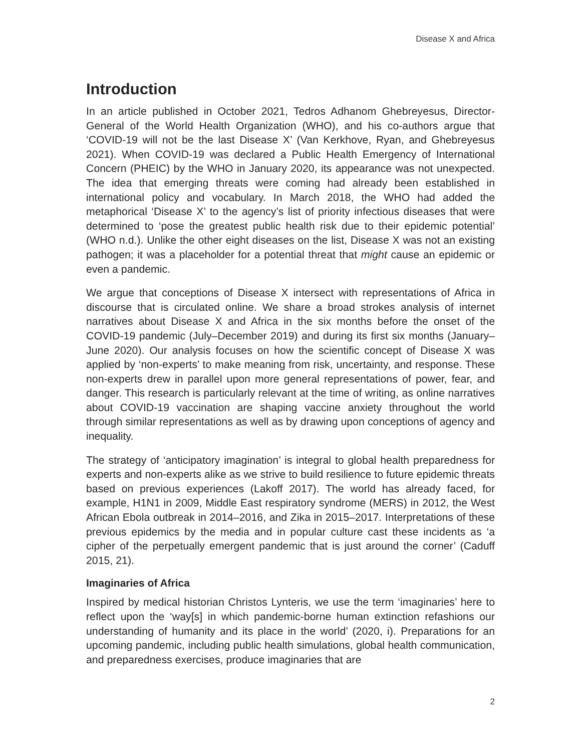Disease X and Africa
Introduction
In an article published in October 2021, Tedros Adhanom Ghebreyesus, Director-General of the World Health Organization (WHO), and his co-authors argue that ‘COVID-19 will not be the last Disease X’ (Van Kerkhove, Ryan, and Ghebreyesus 2021). When COVID-19 was declared a Public Health Emergency of International Concern (PHEIC) by the WHO in January 2020, its appearance was not unexpected. The idea that emerging threats were coming had already been established in international policy and vocabulary. In March 2018, the WHO had added the metaphorical ‘Disease X’ to the agency’s list of priority infectious diseases that were determined to ‘pose the greatest public health risk due to their epidemic potential’ (WHO n.d.). Unlike the other eight diseases on the list, Disease X was not an existing pathogen; it was a placeholder for a potential threat that might cause an epidemic or even a pandemic.
We argue that conceptions of Disease X intersect with representations of Africa in discourse that is circulated online. We share a broad strokes analysis of internet narratives about Disease X and Africa in the six months before the onset of the COVID-19 pandemic (July–December 2019) and during its first six months (January–June 2020). Our analysis focuses on how the scientific concept of Disease X was applied by ‘non-experts’ to make meaning from risk, uncertainty, and response. These non-experts drew in parallel upon more general representations of power, fear, and danger. This research is particularly relevant at the time of writing, as online narratives about COVID-19 vaccination are shaping vaccine anxiety throughout the world through similar representations as well as by drawing upon conceptions of agency and inequality.
The strategy of ‘anticipatory imagination’ is integral to global health preparedness for experts and non-experts alike as we strive to build resilience to future epidemic threats based on previous experiences (Lakoff 2017). The world has already faced, for example, H1N1 in 2009, Middle East respiratory syndrome (MERS) in 2012, the West African Ebola outbreak in 2014–2016, and Zika in 2015–2017. Interpretations of these previous epidemics by the media and in popular culture cast these incidents as ‘a cipher of the perpetually emergent pandemic that is just around the corner’ (Caduff 2015, 21).
Imaginaries of Africa
Inspired by medical historian Christos Lynteris, we use the term ‘imaginaries’ here to reflect upon the ‘way[s] in which pandemic-borne human extinction refashions our understanding of humanity and its place in the world’ (2020, i). Preparations for an upcoming pandemic, including public health simulations, global health communication, and preparedness exercises, produce imaginaries that are
2